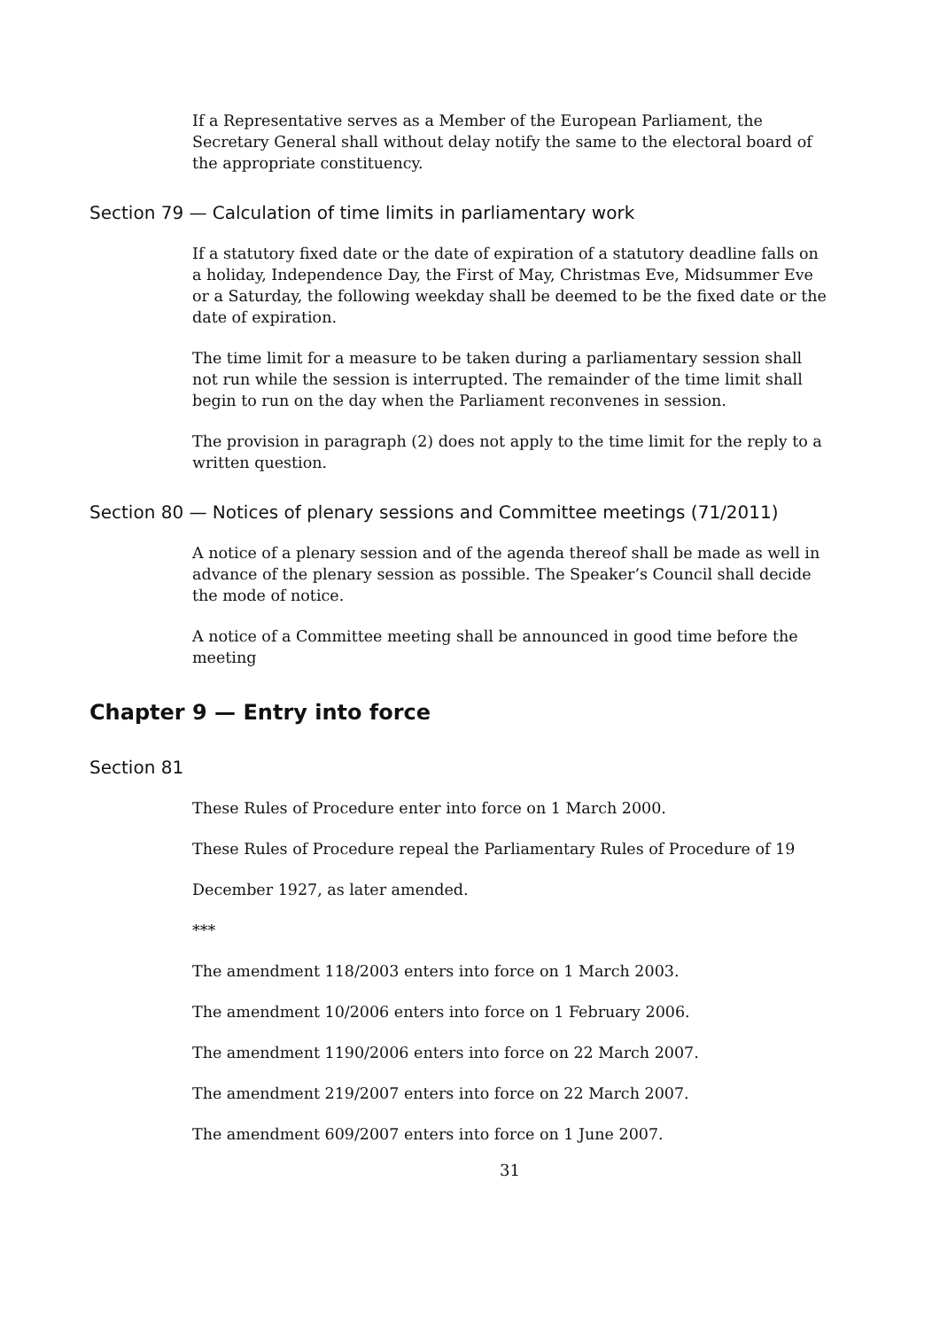If a Representative serves as a Member of the European Parliament, the Secretary General shall without delay notify the same to the electoral board of the appropriate constituency.
Section 79 — Calculation of time limits in parliamentary work
If a statutory fixed date or the date of expiration of a statutory deadline falls on a holiday, Independence Day, the First of May, Christmas Eve, Midsummer Eve or a Saturday, the following weekday shall be deemed to be the fixed date or the date of expiration.
The time limit for a measure to be taken during a parliamentary session shall not run while the session is interrupted. The remainder of the time limit shall begin to run on the day when the Parliament reconvenes in session.
The provision in paragraph (2) does not apply to the time limit for the reply to a written question.
Section 80 — Notices of plenary sessions and Committee meetings (71/2011)
A notice of a plenary session and of the agenda thereof shall be made as well in advance of the plenary session as possible. The Speaker’s Council shall decide the mode of notice.
A notice of a Committee meeting shall be announced in good time before the meeting
Chapter 9 — Entry into force
Section 81
These Rules of Procedure enter into force on 1 March 2000.
These Rules of Procedure repeal the Parliamentary Rules of Procedure of 19
December 1927, as later amended.
***
The amendment 118/2003 enters into force on 1 March 2003.
The amendment 10/2006 enters into force on 1 February 2006.
The amendment 1190/2006 enters into force on 22 March 2007.
The amendment 219/2007 enters into force on 22 March 2007.
The amendment 609/2007 enters into force on 1 June 2007.
31